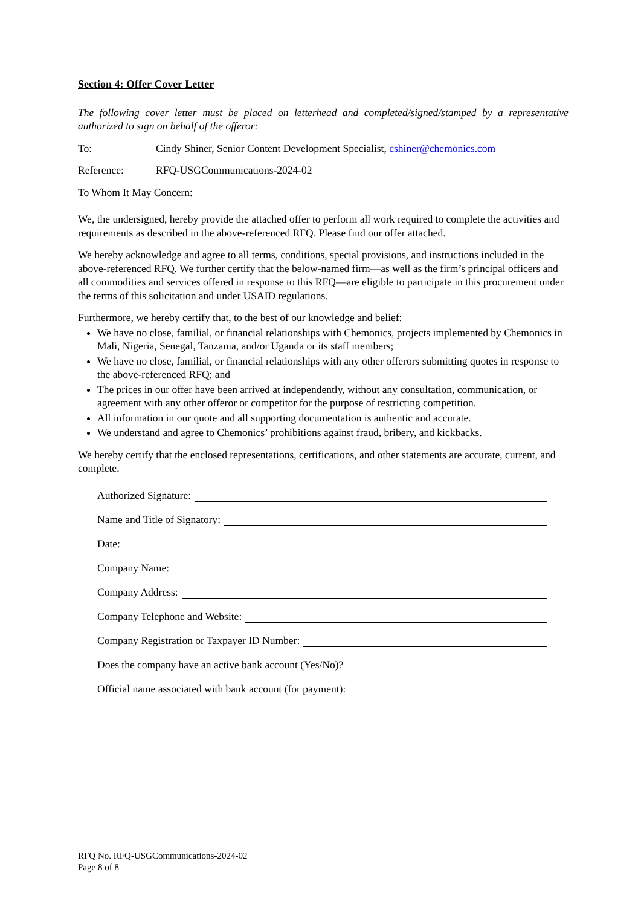Section 4: Offer Cover Letter
The following cover letter must be placed on letterhead and completed/signed/stamped by a representative authorized to sign on behalf of the offeror:
To: Cindy Shiner, Senior Content Development Specialist, cshiner@chemonics.com
Reference: RFQ-USGCommunications-2024-02
To Whom It May Concern:
We, the undersigned, hereby provide the attached offer to perform all work required to complete the activities and requirements as described in the above-referenced RFQ. Please find our offer attached.
We hereby acknowledge and agree to all terms, conditions, special provisions, and instructions included in the above-referenced RFQ. We further certify that the below-named firm—as well as the firm’s principal officers and all commodities and services offered in response to this RFQ—are eligible to participate in this procurement under the terms of this solicitation and under USAID regulations.
Furthermore, we hereby certify that, to the best of our knowledge and belief:
We have no close, familial, or financial relationships with Chemonics, projects implemented by Chemonics in Mali, Nigeria, Senegal, Tanzania, and/or Uganda or its staff members;
We have no close, familial, or financial relationships with any other offerors submitting quotes in response to the above-referenced RFQ; and
The prices in our offer have been arrived at independently, without any consultation, communication, or agreement with any other offeror or competitor for the purpose of restricting competition.
All information in our quote and all supporting documentation is authentic and accurate.
We understand and agree to Chemonics’ prohibitions against fraud, bribery, and kickbacks.
We hereby certify that the enclosed representations, certifications, and other statements are accurate, current, and complete.
Authorized Signature:
Name and Title of Signatory:
Date:
Company Name:
Company Address:
Company Telephone and Website:
Company Registration or Taxpayer ID Number:
Does the company have an active bank account (Yes/No)?
Official name associated with bank account (for payment):
RFQ No. RFQ-USGCommunications-2024-02
Page 8 of 8